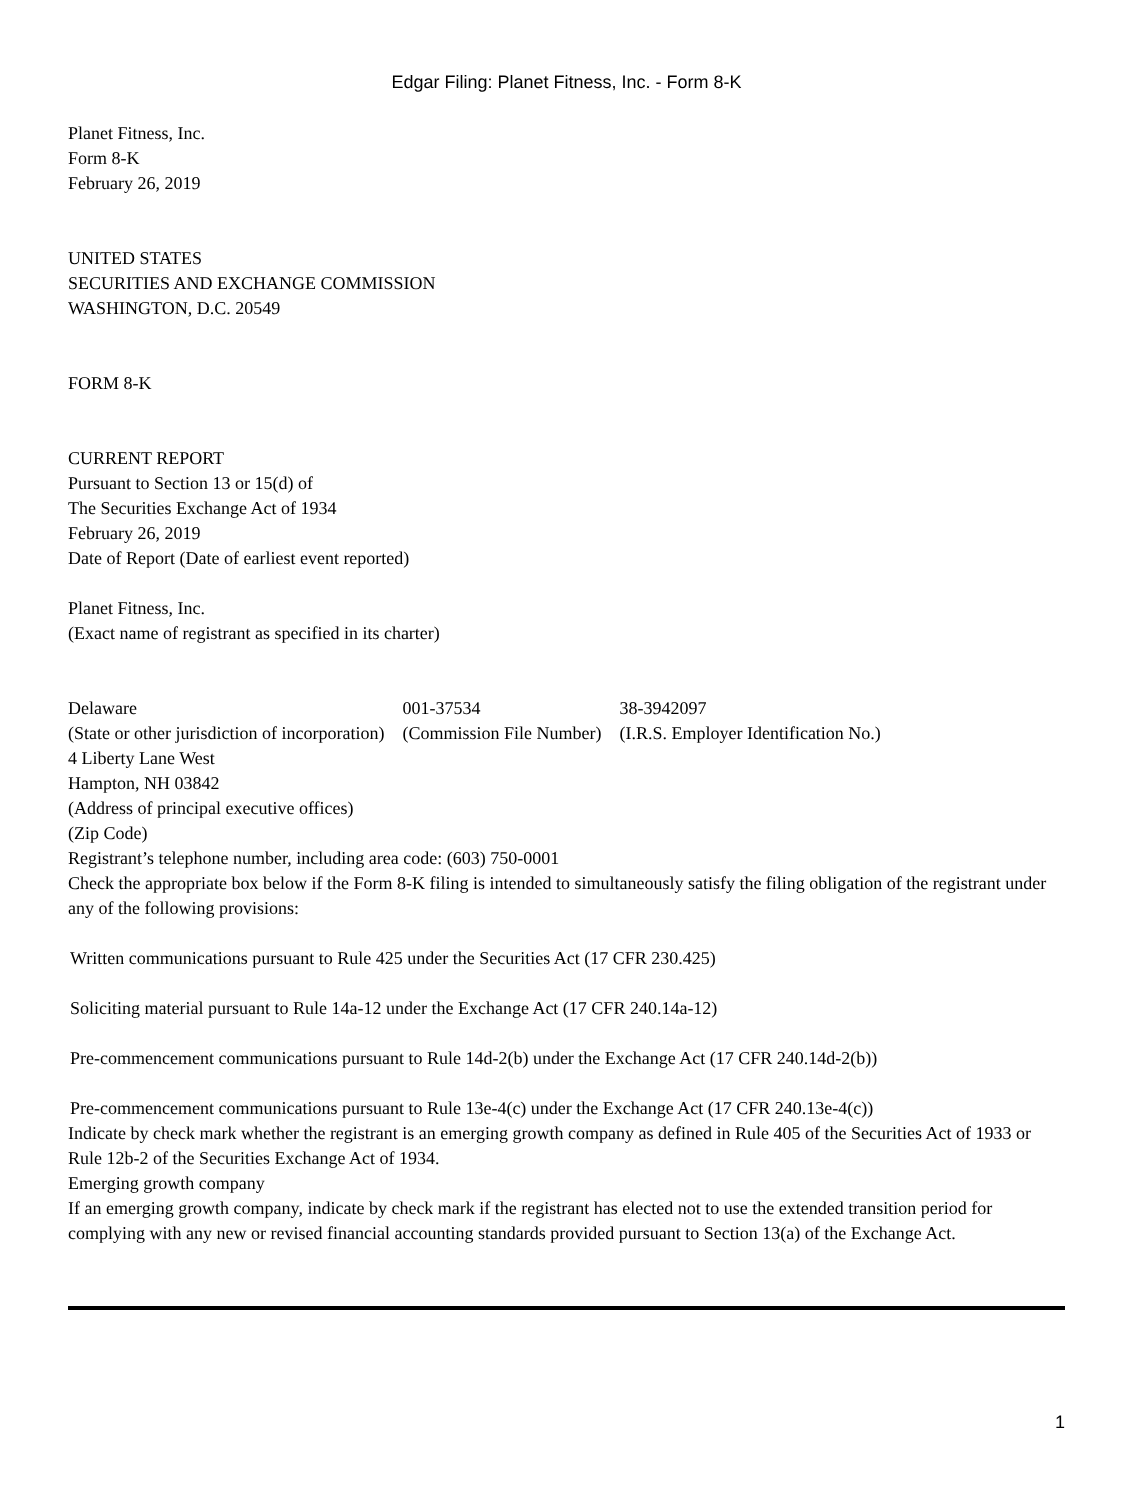Edgar Filing: Planet Fitness, Inc. - Form 8-K
Planet Fitness, Inc.
Form 8-K
February 26, 2019
UNITED STATES
SECURITIES AND EXCHANGE COMMISSION
WASHINGTON, D.C. 20549
FORM 8-K
CURRENT REPORT
Pursuant to Section 13 or 15(d) of
The Securities Exchange Act of 1934
February 26, 2019
Date of Report (Date of earliest event reported)
Planet Fitness, Inc.
(Exact name of registrant as specified in its charter)
| Delaware | 001-37534 | 38-3942097 |
| (State or other jurisdiction of incorporation) | (Commission File Number) | (I.R.S. Employer Identification No.) |
4 Liberty Lane West
Hampton, NH 03842
(Address of principal executive offices)
(Zip Code)
Registrant’s telephone number, including area code: (603) 750-0001
Check the appropriate box below if the Form 8-K filing is intended to simultaneously satisfy the filing obligation of the registrant under any of the following provisions:
Written communications pursuant to Rule 425 under the Securities Act (17 CFR 230.425)
Soliciting material pursuant to Rule 14a-12 under the Exchange Act (17 CFR 240.14a-12)
Pre-commencement communications pursuant to Rule 14d-2(b) under the Exchange Act (17 CFR 240.14d-2(b))
Pre-commencement communications pursuant to Rule 13e-4(c) under the Exchange Act (17 CFR 240.13e-4(c))
Indicate by check mark whether the registrant is an emerging growth company as defined in Rule 405 of the Securities Act of 1933 or Rule 12b-2 of the Securities Exchange Act of 1934.
Emerging growth company
If an emerging growth company, indicate by check mark if the registrant has elected not to use the extended transition period for complying with any new or revised financial accounting standards provided pursuant to Section 13(a) of the Exchange Act.
1